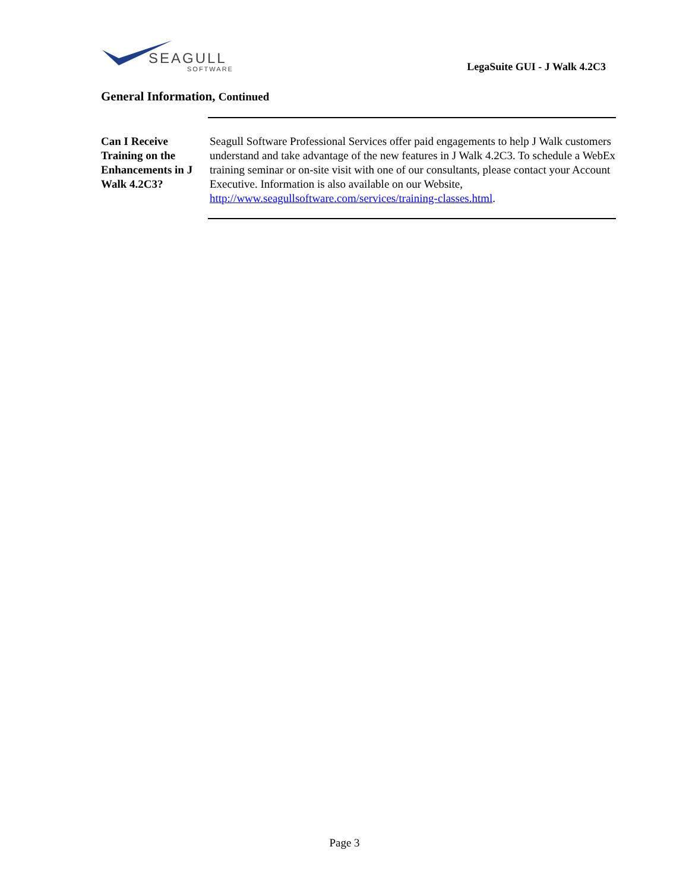SEAGULL
SOFTWARE
LegaSuite GUI - J Walk 4.2C3
General Information, Continued
Can I Receive Training on the Enhancements in J Walk 4.2C3?
Seagull Software Professional Services offer paid engagements to help J Walk customers understand and take advantage of the new features in J Walk 4.2C3. To schedule a WebEx training seminar or on-site visit with one of our consultants, please contact your Account Executive. Information is also available on our Website, http://www.seagullsoftware.com/services/training-classes.html.
Page 3